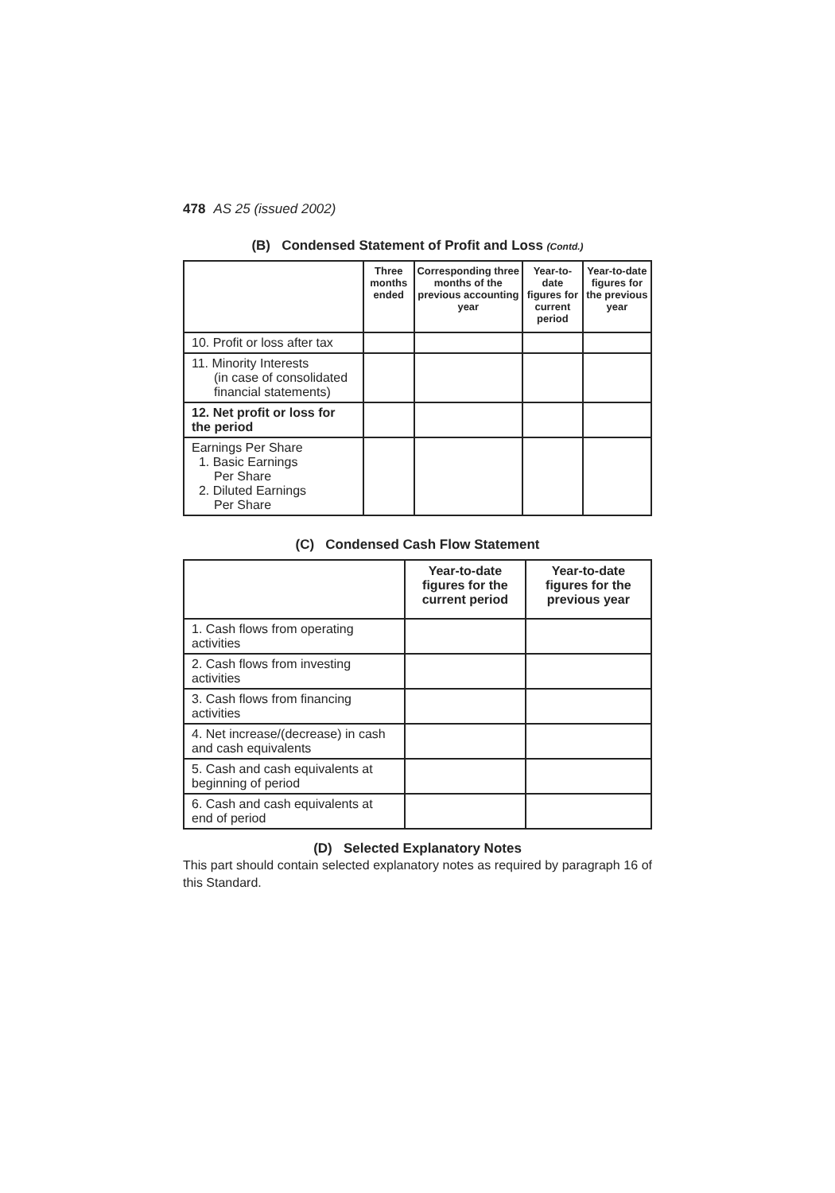478 AS 25 (issued 2002)
(B) Condensed Statement of Profit and Loss (Contd.)
| | Three months ended | Corresponding three months of the previous accounting year | Year-to-date figures for current period | Year-to-date figures for the previous year |
| --- | --- | --- | --- | --- |
| 10. Profit or loss after tax | | | | |
| 11. Minority Interests (in case of consolidated financial statements) | | | | |
| 12. Net profit or loss for the period | | | | |
| Earnings Per Share 1. Basic Earnings Per Share 2. Diluted Earnings Per Share | | | | |
(C) Condensed Cash Flow Statement
| | Year-to-date figures for the current period | Year-to-date figures for the previous year |
| --- | --- | --- |
| 1. Cash flows from operating activities | | |
| 2. Cash flows from investing activities | | |
| 3. Cash flows from financing activities | | |
| 4. Net increase/(decrease) in cash and cash equivalents | | |
| 5. Cash and cash equivalents at beginning of period | | |
| 6. Cash and cash equivalents at end of period | | |
(D) Selected Explanatory Notes
This part should contain selected explanatory notes as required by paragraph 16 of this Standard.